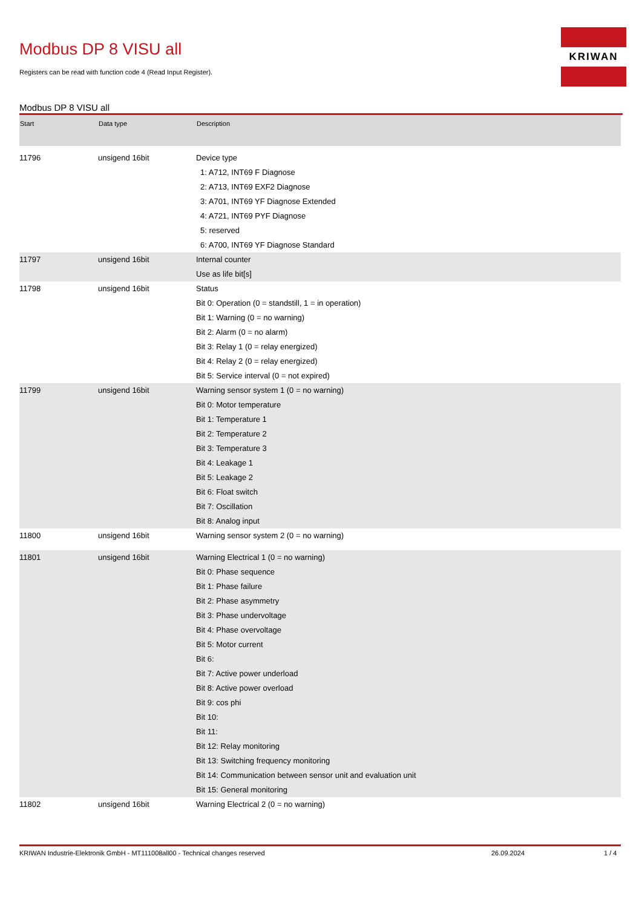Modbus DP 8 VISU all
Registers can be read with function code 4 (Read Input Register).
KRIWAN
Modbus DP 8 VISU all
| Start | Data type | Description |
| --- | --- | --- |
| 11796 | unsigend 16bit | Device type 1: A712, INT69 F Diagnose 2: A713, INT69 EXF2 Diagnose 3: A701, INT69 YF Diagnose Extended 4: A721, INT69 PYF Diagnose 5: reserved 6: A700, INT69 YF Diagnose Standard |
| 11797 | unsigend 16bit | Internal counter Use as life bit[s] |
| 11798 | unsigend 16bit | Status Bit 0: Operation (0 = standstill, 1 = in operation) Bit 1: Warning (0 = no warning) Bit 2: Alarm (0 = no alarm) Bit 3: Relay 1 (0 = relay energized) Bit 4: Relay 2 (0 = relay energized) Bit 5: Service interval (0 = not expired) |
| 11799 | unsigend 16bit | Warning sensor system 1 (0 = no warning) Bit 0: Motor temperature Bit 1: Temperature 1 Bit 2: Temperature 2 Bit 3: Temperature 3 Bit 4: Leakage 1 Bit 5: Leakage 2 Bit 6: Float switch Bit 7: Oscillation Bit 8: Analog input |
| 11800 | unsigend 16bit | Warning sensor system 2 (0 = no warning) |
| 11801 | unsigend 16bit | Warning Electrical 1 (0 = no warning) Bit 0: Phase sequence Bit 1: Phase failure Bit 2: Phase asymmetry Bit 3: Phase undervoltage Bit 4: Phase overvoltage Bit 5: Motor current Bit 6: Bit 7: Active power underload Bit 8: Active power overload Bit 9: cos phi Bit 10: Bit 11: Bit 12: Relay monitoring Bit 13: Switching frequency monitoring Bit 14: Communication between sensor unit and evaluation unit Bit 15: General monitoring |
| 11802 | unsigend 16bit | Warning Electrical 2 (0 = no warning) |
KRIWAN Industrie-Elektronik GmbH - MT111008all00 - Technical changes reserved 26.09.2024 1 / 4